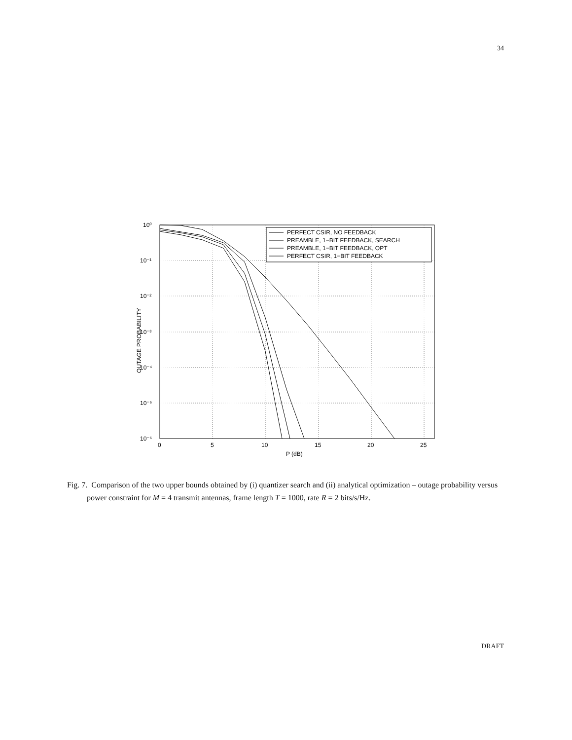34
10⁰
10⁻¹
10⁻²
10⁻³
10⁻⁴
10⁻⁵
10⁻⁶
0
5
10
15
20
25
P (dB)
OUTAGE PROBABILITY
PERFECT CSIR, NO FEEDBACK
PREAMBLE, 1−BIT FEEDBACK, SEARCH
PREAMBLE, 1−BIT FEEDBACK, OPT
PERFECT CSIR, 1−BIT FEEDBACK
Fig. 7. Comparison of the two upper bounds obtained by (i) quantizer search and (ii) analytical optimization – outage probability versus power constraint for M = 4 transmit antennas, frame length T = 1000, rate R = 2 bits/s/Hz.
DRAFT